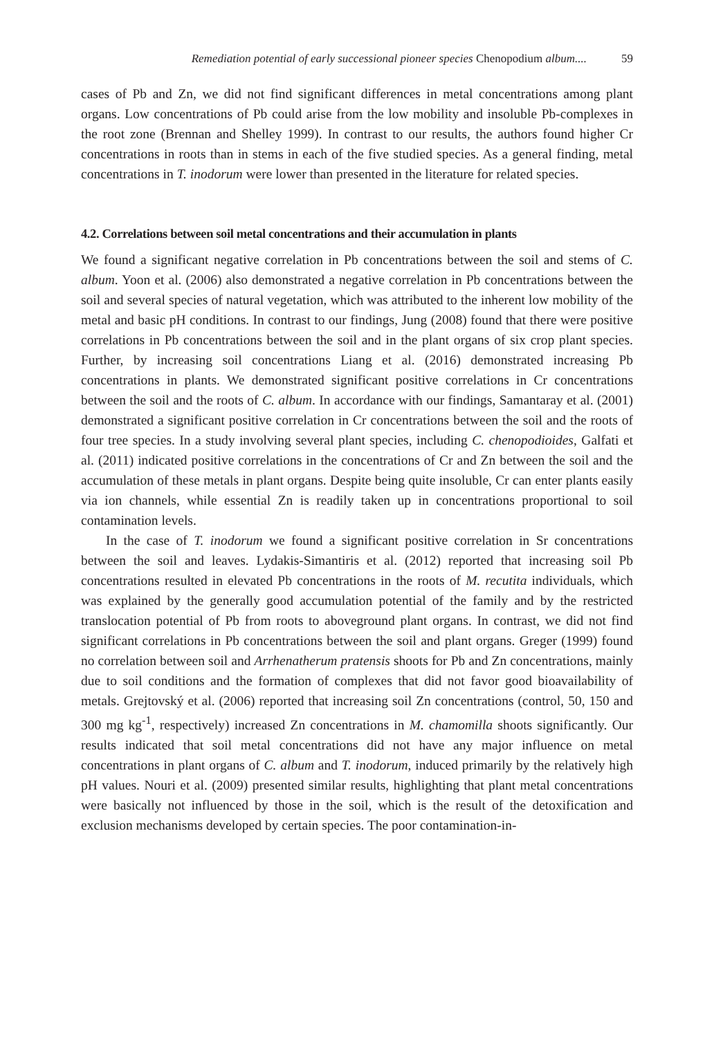Remediation potential of early successional pioneer species Chenopodium album.... 59
cases of Pb and Zn, we did not find significant differences in metal concentrations among plant organs. Low concentrations of Pb could arise from the low mobility and insoluble Pb-complexes in the root zone (Brennan and Shelley 1999). In contrast to our results, the authors found higher Cr concentrations in roots than in stems in each of the five studied species. As a general finding, metal concentrations in T. inodorum were lower than presented in the literature for related species.
4.2. Correlations between soil metal concentrations and their accumulation in plants
We found a significant negative correlation in Pb concentrations between the soil and stems of C. album. Yoon et al. (2006) also demonstrated a negative correlation in Pb concentrations between the soil and several species of natural vegetation, which was attributed to the inherent low mobility of the metal and basic pH conditions. In contrast to our findings, Jung (2008) found that there were positive correlations in Pb concentrations between the soil and in the plant organs of six crop plant species. Further, by increasing soil concentrations Liang et al. (2016) demonstrated increasing Pb concentrations in plants. We demonstrated significant positive correlations in Cr concentrations between the soil and the roots of C. album. In accordance with our findings, Samantaray et al. (2001) demonstrated a significant positive correlation in Cr concentrations between the soil and the roots of four tree species. In a study involving several plant species, including C. chenopodioides, Galfati et al. (2011) indicated positive correlations in the concentrations of Cr and Zn between the soil and the accumulation of these metals in plant organs. Despite being quite insoluble, Cr can enter plants easily via ion channels, while essential Zn is readily taken up in concentrations proportional to soil contamination levels.
In the case of T. inodorum we found a significant positive correlation in Sr concentrations between the soil and leaves. Lydakis-Simantiris et al. (2012) reported that increasing soil Pb concentrations resulted in elevated Pb concentrations in the roots of M. recutita individuals, which was explained by the generally good accumulation potential of the family and by the restricted translocation potential of Pb from roots to aboveground plant organs. In contrast, we did not find significant correlations in Pb concentrations between the soil and plant organs. Greger (1999) found no correlation between soil and Arrhenatherum pratensis shoots for Pb and Zn concentrations, mainly due to soil conditions and the formation of complexes that did not favor good bioavailability of metals. Grejtovský et al. (2006) reported that increasing soil Zn concentrations (control, 50, 150 and 300 mg kg<sup>-1</sup>, respectively) increased Zn concentrations in M. chamomilla shoots significantly. Our results indicated that soil metal concentrations did not have any major influence on metal concentrations in plant organs of C. album and T. inodorum, induced primarily by the relatively high pH values. Nouri et al. (2009) presented similar results, highlighting that plant metal concentrations were basically not influenced by those in the soil, which is the result of the detoxification and exclusion mechanisms developed by certain species. The poor contamination-in-